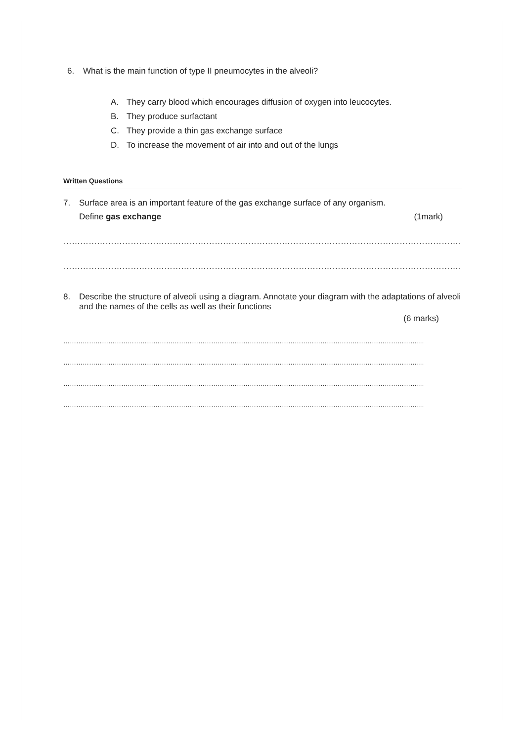6. What is the main function of type II pneumocytes in the alveoli?
A. They carry blood which encourages diffusion of oxygen into leucocytes.
B. They produce surfactant
C. They provide a thin gas exchange surface
D. To increase the movement of air into and out of the lungs
Written Questions
7. Surface area is an important feature of the gas exchange surface of any organism.
Define gas exchange (1mark)
……………………………………………………………………………………………………………………………………………………………………………………
……………………………………………………………………………………………………………………………………………………………………………………
8. Describe the structure of alveoli using a diagram. Annotate your diagram with the adaptations of alveoli and the names of the cells as well as their functions
(6 marks)
……………………………………………………………………………………………………………………………………………………………………………………………………
……………………………………………………………………………………………………………………………………………………………………………………………………
……………………………………………………………………………………………………………………………………………………………………………………………………
……………………………………………………………………………………………………………………………………………………………………………………………………